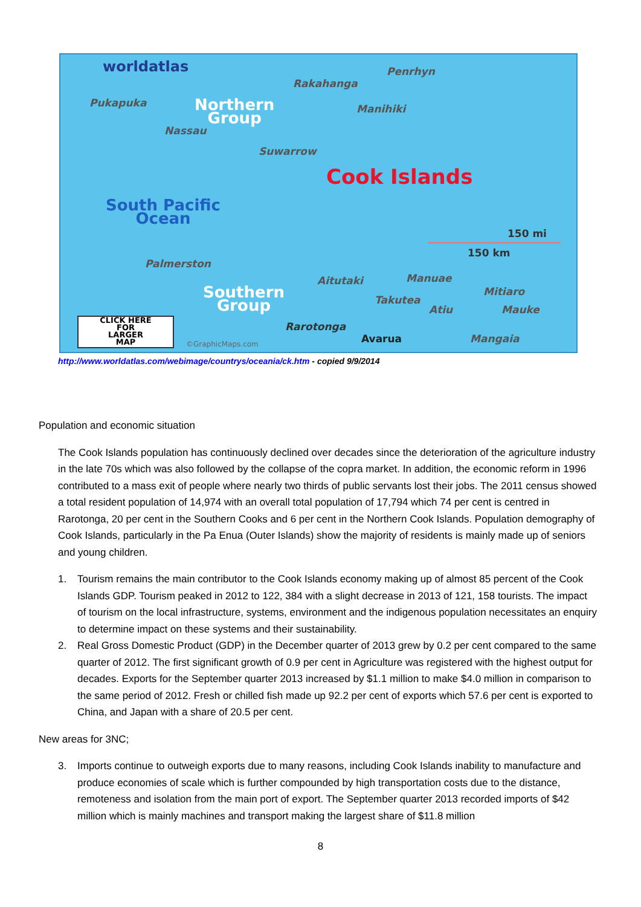worldatlas Penrhyn
Rakahanga
Pukapuka
Northern
Group
Manihiki
Nassau
Suwarrow
Cook Islands
South Pacific
Ocean
150 mi
150 km
Palmerston
Aitutaki Manuae
Southern
Group
Mitiaro
Takutea
Atiu Mauke
CLICK HERE
FOR
LARGER
MAP
Rarotonga
Avarua Mangaia
©GraphicMaps.com
http://www.worldatlas.com/webimage/countrys/oceania/ck.htm - copied 9/9/2014
Population and economic situation
The Cook Islands population has continuously declined over decades since the deterioration of the agriculture industry in the late 70s which was also followed by the collapse of the copra market. In addition, the economic reform in 1996 contributed to a mass exit of people where nearly two thirds of public servants lost their jobs. The 2011 census showed a total resident population of 14,974 with an overall total population of 17,794 which 74 per cent is centred in Rarotonga, 20 per cent in the Southern Cooks and 6 per cent in the Northern Cook Islands. Population demography of Cook Islands, particularly in the Pa Enua (Outer Islands) show the majority of residents is mainly made up of seniors and young children.
1. Tourism remains the main contributor to the Cook Islands economy making up of almost 85 percent of the Cook Islands GDP. Tourism peaked in 2012 to 122, 384 with a slight decrease in 2013 of 121, 158 tourists. The impact of tourism on the local infrastructure, systems, environment and the indigenous population necessitates an enquiry to determine impact on these systems and their sustainability.
2. Real Gross Domestic Product (GDP) in the December quarter of 2013 grew by 0.2 per cent compared to the same quarter of 2012. The first significant growth of 0.9 per cent in Agriculture was registered with the highest output for decades. Exports for the September quarter 2013 increased by $1.1 million to make $4.0 million in comparison to the same period of 2012. Fresh or chilled fish made up 92.2 per cent of exports which 57.6 per cent is exported to China, and Japan with a share of 20.5 per cent.
New areas for 3NC;
3. Imports continue to outweigh exports due to many reasons, including Cook Islands inability to manufacture and produce economies of scale which is further compounded by high transportation costs due to the distance, remoteness and isolation from the main port of export. The September quarter 2013 recorded imports of $42 million which is mainly machines and transport making the largest share of $11.8 million
8